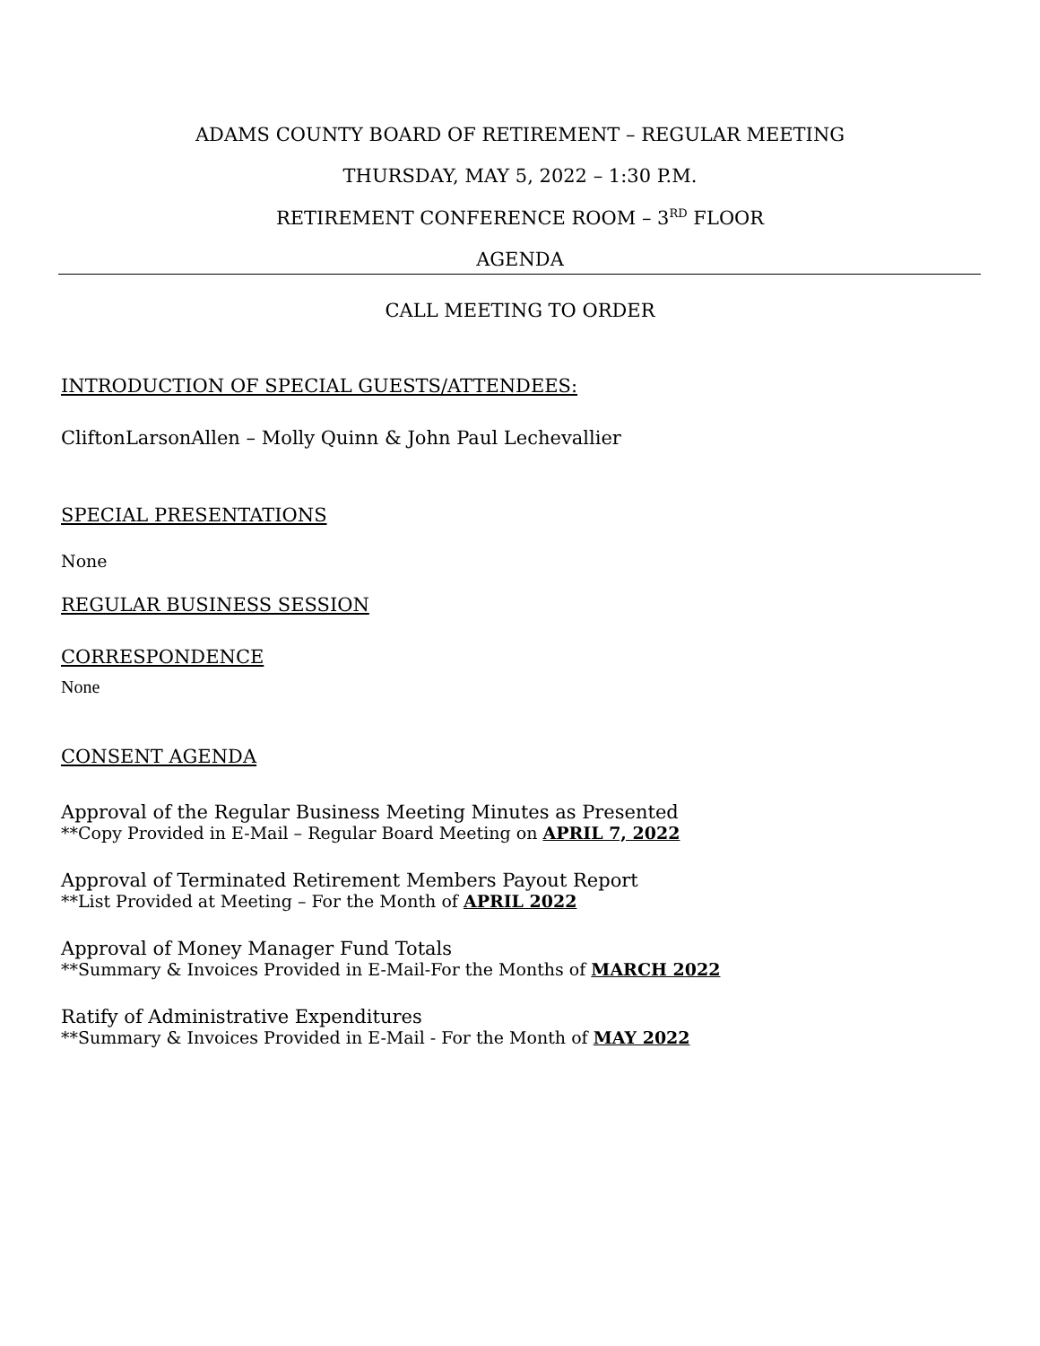ADAMS COUNTY BOARD OF RETIREMENT – REGULAR MEETING
THURSDAY, MAY 5, 2022 – 1:30 P.M.
RETIREMENT CONFERENCE ROOM – 3<sup>RD</sup> FLOOR
AGENDA
CALL MEETING TO ORDER
INTRODUCTION OF SPECIAL GUESTS/ATTENDEES:
CliftonLarsonAllen – Molly Quinn & John Paul Lechevallier
SPECIAL PRESENTATIONS
None
REGULAR BUSINESS SESSION
CORRESPONDENCE
None
CONSENT AGENDA
Approval of the Regular Business Meeting Minutes as Presented
**Copy Provided in E-Mail – Regular Board Meeting on APRIL 7, 2022
Approval of Terminated Retirement Members Payout Report
**List Provided at Meeting – For the Month of APRIL 2022
Approval of Money Manager Fund Totals
**Summary & Invoices Provided in E-Mail-For the Months of MARCH 2022
Ratify of Administrative Expenditures
**Summary & Invoices Provided in E-Mail - For the Month of MAY 2022